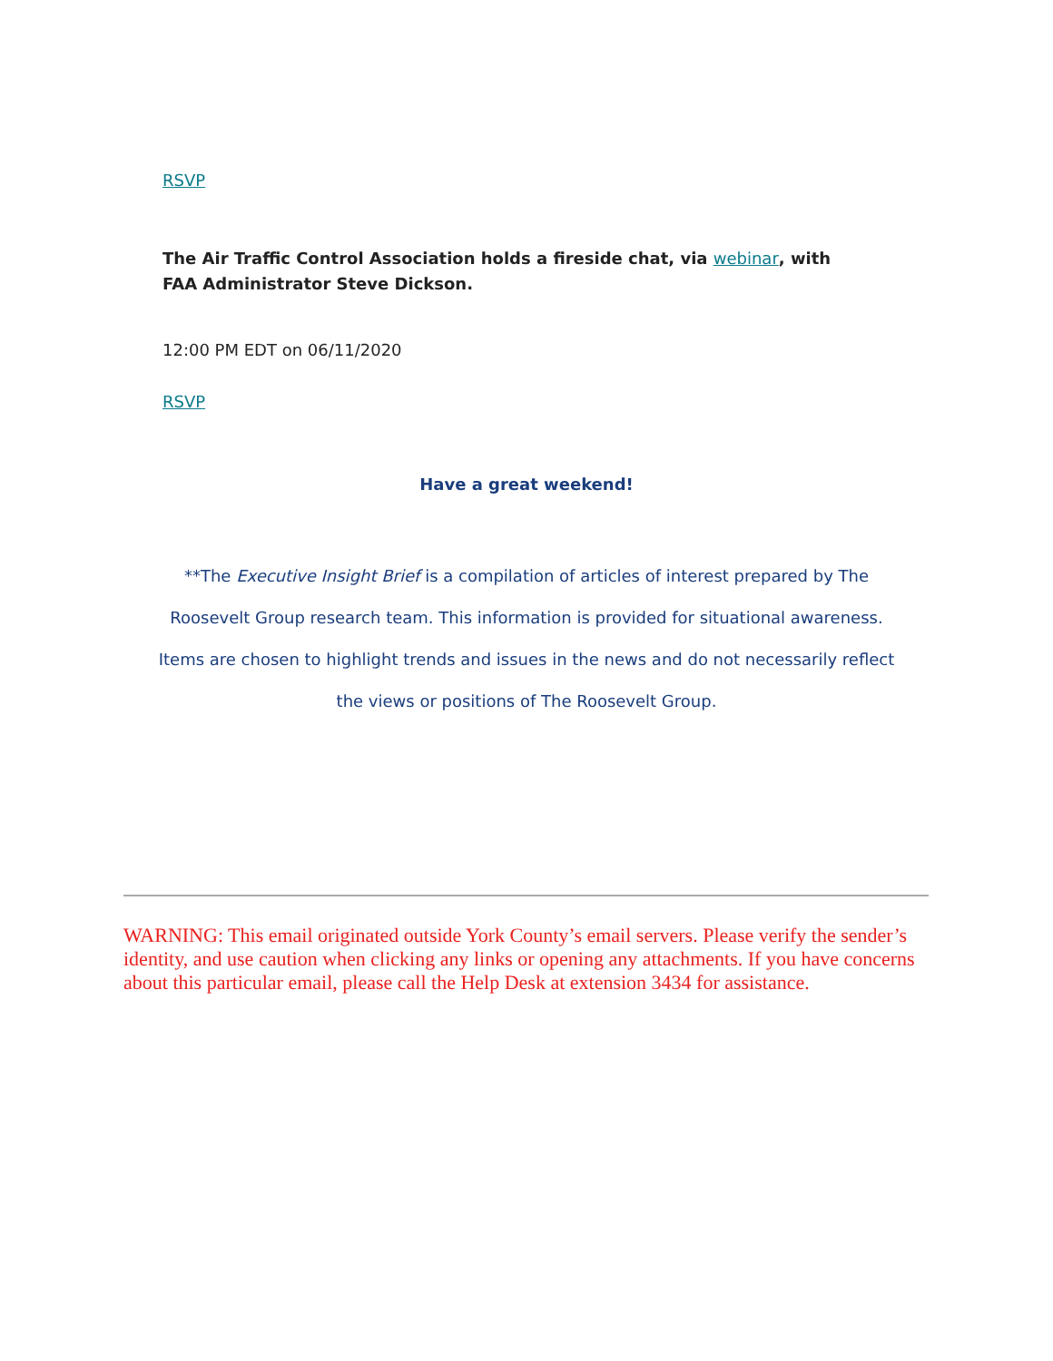RSVP
The Air Traffic Control Association holds a fireside chat, via webinar, with FAA Administrator Steve Dickson.
12:00 PM EDT on 06/11/2020
RSVP
Have a great weekend!
**The Executive Insight Brief is a compilation of articles of interest prepared by The Roosevelt Group research team. This information is provided for situational awareness. Items are chosen to highlight trends and issues in the news and do not necessarily reflect the views or positions of The Roosevelt Group.
WARNING: This email originated outside York County’s email servers. Please verify the sender’s identity, and use caution when clicking any links or opening any attachments. If you have concerns about this particular email, please call the Help Desk at extension 3434 for assistance.